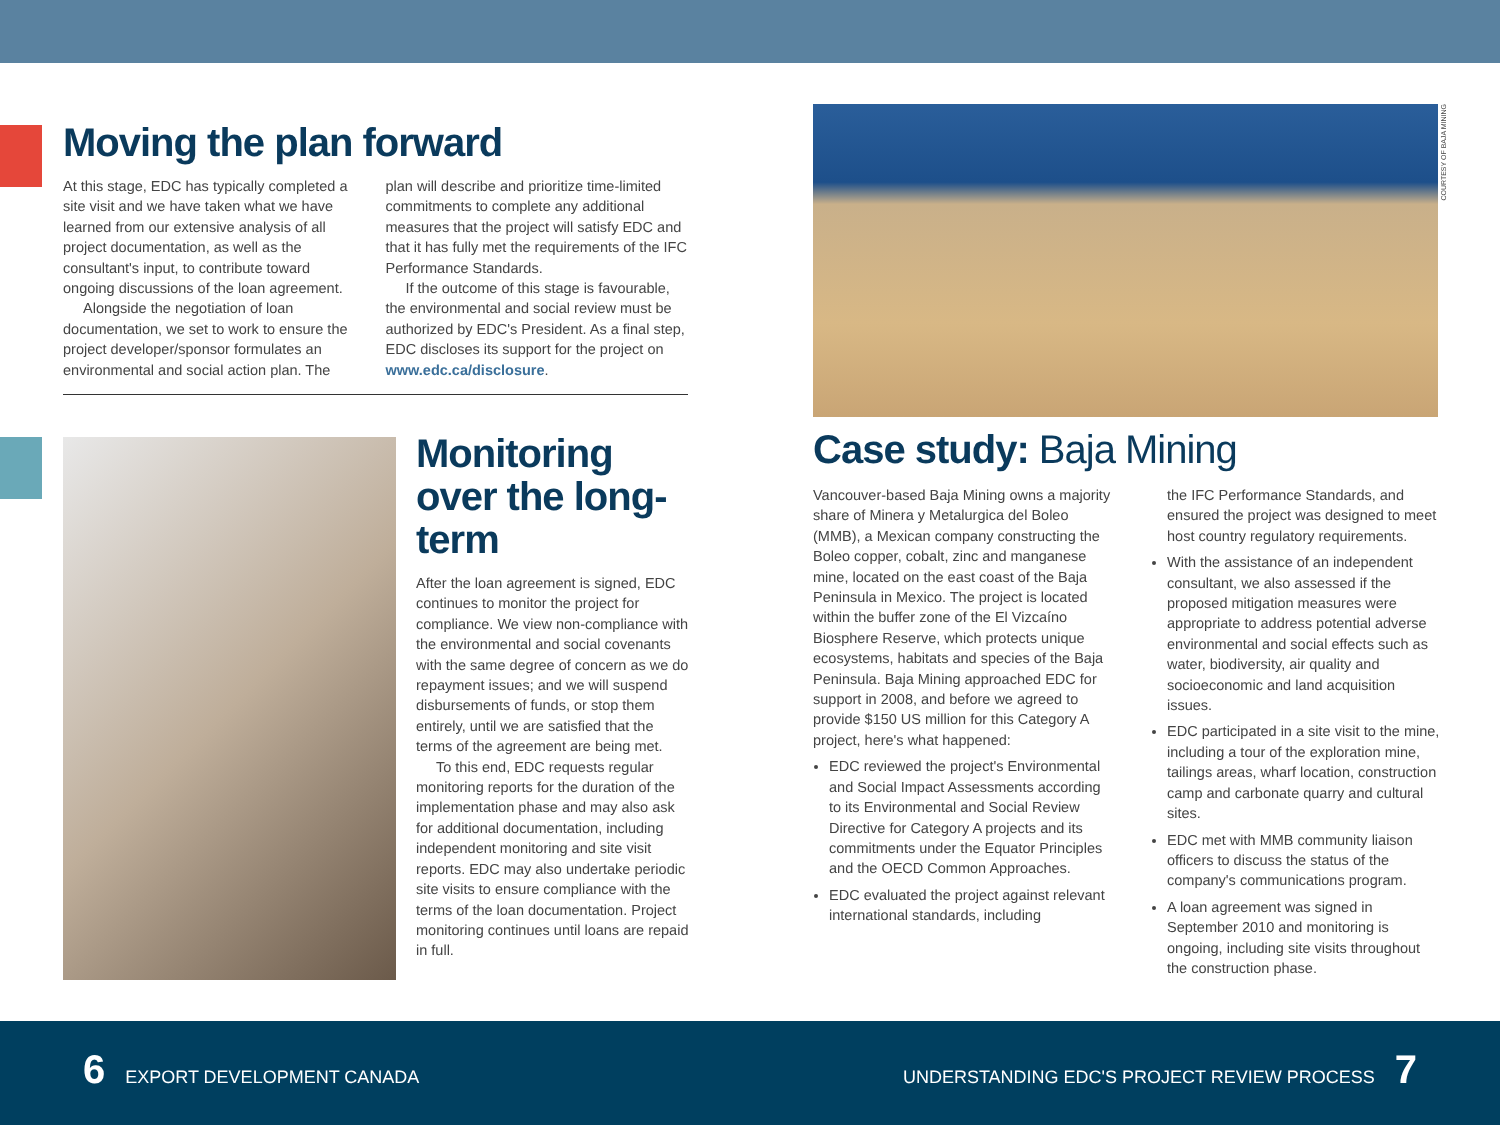Moving the plan forward
At this stage, EDC has typically completed a site visit and we have taken what we have learned from our extensive analysis of all project documentation, as well as the consultant's input, to contribute toward ongoing discussions of the loan agreement.
Alongside the negotiation of loan documentation, we set to work to ensure the project developer/sponsor formulates an environmental and social action plan. The
plan will describe and prioritize time-limited commitments to complete any additional measures that the project will satisfy EDC and that it has fully met the requirements of the IFC Performance Standards.
If the outcome of this stage is favourable, the environmental and social review must be authorized by EDC's President. As a final step, EDC discloses its support for the project on www.edc.ca/disclosure.
Monitoring over the long-term
After the loan agreement is signed, EDC continues to monitor the project for compliance. We view non-compliance with the environmental and social covenants with the same degree of concern as we do repayment issues; and we will suspend disbursements of funds, or stop them entirely, until we are satisfied that the terms of the agreement are being met.
To this end, EDC requests regular monitoring reports for the duration of the implementation phase and may also ask for additional documentation, including independent monitoring and site visit reports. EDC may also undertake periodic site visits to ensure compliance with the terms of the loan documentation. Project monitoring continues until loans are repaid in full.
COURTESY OF BAJA MINING
Case study: Baja Mining
Vancouver-based Baja Mining owns a majority share of Minera y Metalurgica del Boleo (MMB), a Mexican company constructing the Boleo copper, cobalt, zinc and manganese mine, located on the east coast of the Baja Peninsula in Mexico. The project is located within the buffer zone of the El Vizcaíno Biosphere Reserve, which protects unique ecosystems, habitats and species of the Baja Peninsula. Baja Mining approached EDC for support in 2008, and before we agreed to provide $150 US million for this Category A project, here's what happened:
EDC reviewed the project's Environmental and Social Impact Assessments according to its Environmental and Social Review Directive for Category A projects and its commitments under the Equator Principles and the OECD Common Approaches.
EDC evaluated the project against relevant international standards, including
the IFC Performance Standards, and ensured the project was designed to meet host country regulatory requirements.
With the assistance of an independent consultant, we also assessed if the proposed mitigation measures were appropriate to address potential adverse environmental and social effects such as water, biodiversity, air quality and socioeconomic and land acquisition issues.
EDC participated in a site visit to the mine, including a tour of the exploration mine, tailings areas, wharf location, construction camp and carbonate quarry and cultural sites.
EDC met with MMB community liaison officers to discuss the status of the company's communications program.
A loan agreement was signed in September 2010 and monitoring is ongoing, including site visits throughout the construction phase.
6 EXPORT DEVELOPMENT CANADA
UNDERSTANDING EDC'S PROJECT REVIEW PROCESS 7